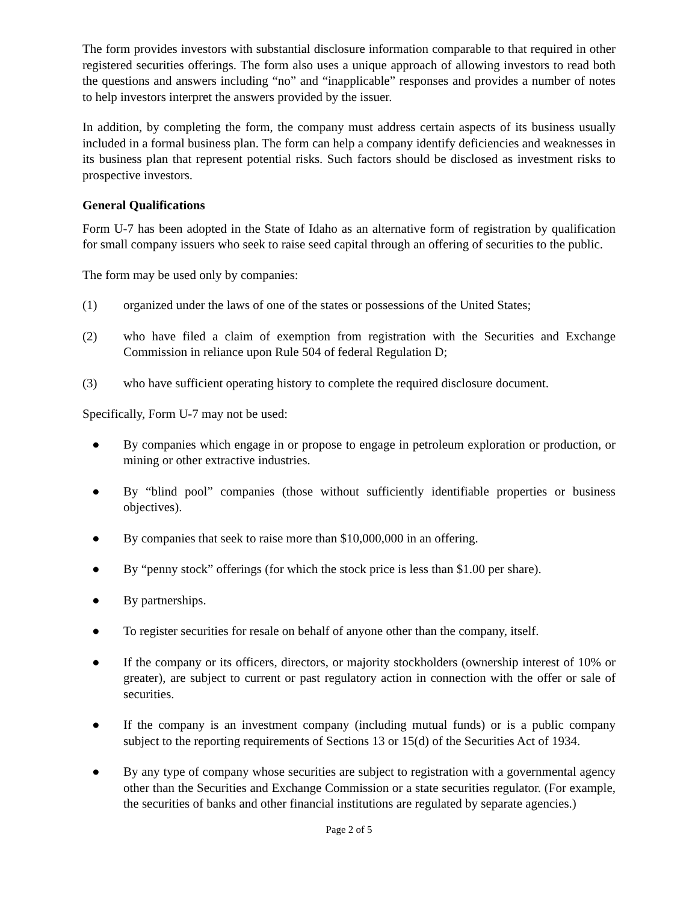The form provides investors with substantial disclosure information comparable to that required in other registered securities offerings. The form also uses a unique approach of allowing investors to read both the questions and answers including “no” and “inapplicable” responses and provides a number of notes to help investors interpret the answers provided by the issuer.
In addition, by completing the form, the company must address certain aspects of its business usually included in a formal business plan. The form can help a company identify deficiencies and weaknesses in its business plan that represent potential risks. Such factors should be disclosed as investment risks to prospective investors.
General Qualifications
Form U-7 has been adopted in the State of Idaho as an alternative form of registration by qualification for small company issuers who seek to raise seed capital through an offering of securities to the public.
The form may be used only by companies:
(1) organized under the laws of one of the states or possessions of the United States;
(2) who have filed a claim of exemption from registration with the Securities and Exchange Commission in reliance upon Rule 504 of federal Regulation D;
(3) who have sufficient operating history to complete the required disclosure document.
Specifically, Form U-7 may not be used:
● By companies which engage in or propose to engage in petroleum exploration or production, or mining or other extractive industries.
● By “blind pool” companies (those without sufficiently identifiable properties or business objectives).
● By companies that seek to raise more than $10,000,000 in an offering.
● By “penny stock” offerings (for which the stock price is less than $1.00 per share).
● By partnerships.
● To register securities for resale on behalf of anyone other than the company, itself.
● If the company or its officers, directors, or majority stockholders (ownership interest of 10% or greater), are subject to current or past regulatory action in connection with the offer or sale of securities.
● If the company is an investment company (including mutual funds) or is a public company subject to the reporting requirements of Sections 13 or 15(d) of the Securities Act of 1934.
● By any type of company whose securities are subject to registration with a governmental agency other than the Securities and Exchange Commission or a state securities regulator. (For example, the securities of banks and other financial institutions are regulated by separate agencies.)
Page 2 of 5